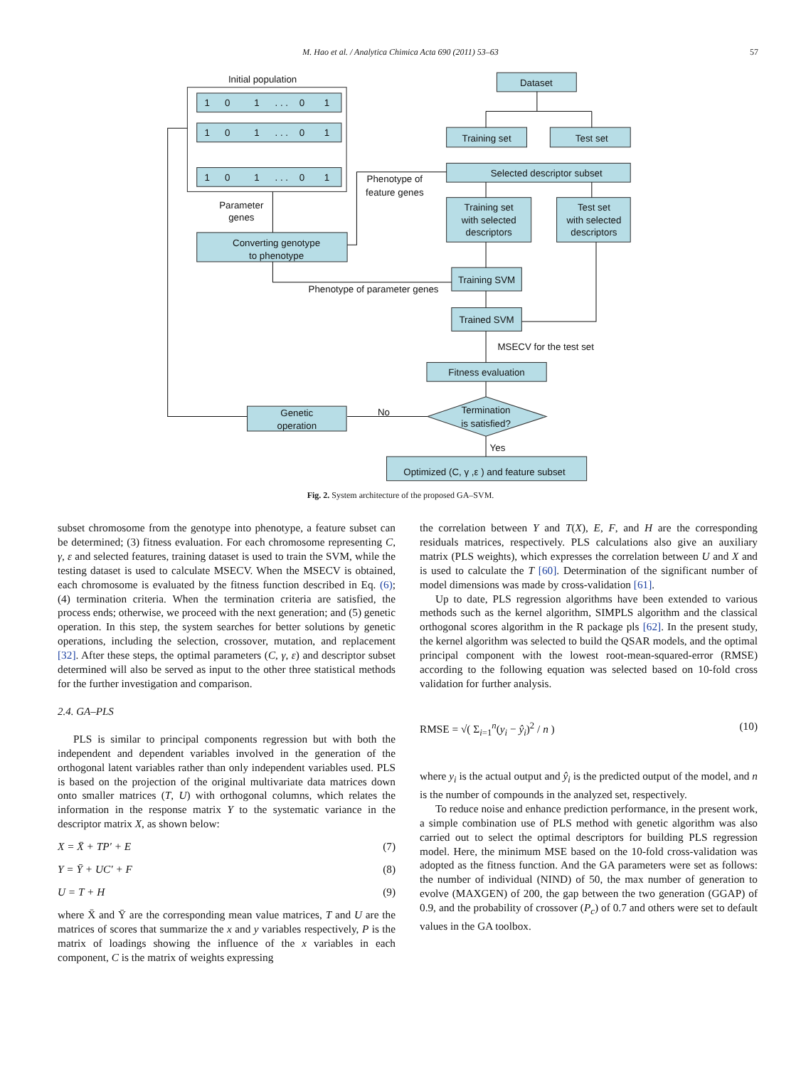M. Hao et al. / Analytica Chimica Acta 690 (2011) 53–63 57
Initial population
Dataset
Training set
Test set
Selected descriptor subset
Training set
with selected
descriptors
Test set
with selected
descriptors
Training SVM
Trained SVM
Fitness evaluation
Termination
is satisfied?
Optimized (C, γ ,ε ) and feature subset
Converting genotype
to phenotype
Genetic
operation
Parameter
genes
Phenotype of
feature genes
Phenotype of parameter genes
MSECV for the test set
No
Yes
1
0
1
. . .
0
1
1
0
1
. . .
0
1
1
0
1
. . .
0
1
Fig. 2. System architecture of the proposed GA–SVM.
subset chromosome from the genotype into phenotype, a feature subset can be determined; (3) fitness evaluation. For each chromosome representing C, γ, ε and selected features, training dataset is used to train the SVM, while the testing dataset is used to calculate MSECV. When the MSECV is obtained, each chromosome is evaluated by the fitness function described in Eq. (6); (4) termination criteria. When the termination criteria are satisfied, the process ends; otherwise, we proceed with the next generation; and (5) genetic operation. In this step, the system searches for better solutions by genetic operations, including the selection, crossover, mutation, and replacement [32]. After these steps, the optimal parameters (C, γ, ε) and descriptor subset determined will also be served as input to the other three statistical methods for the further investigation and comparison.
2.4. GA–PLS
PLS is similar to principal components regression but with both the independent and dependent variables involved in the generation of the orthogonal latent variables rather than only independent variables used. PLS is based on the projection of the original multivariate data matrices down onto smaller matrices (T, U) with orthogonal columns, which relates the information in the response matrix Y to the systematic variance in the descriptor matrix X, as shown below:
X = X̄ + TP′ + E (7)
Y = Ȳ + UC′ + F (8)
U = T + H (9)
where X̄ and Ȳ are the corresponding mean value matrices, T and U are the matrices of scores that summarize the x and y variables respectively, P is the matrix of loadings showing the influence of the x variables in each component, C is the matrix of weights expressing
the correlation between Y and T(X), E, F, and H are the corresponding residuals matrices, respectively. PLS calculations also give an auxiliary matrix (PLS weights), which expresses the correlation between U and X and is used to calculate the T [60]. Determination of the significant number of model dimensions was made by cross-validation [61].
Up to date, PLS regression algorithms have been extended to various methods such as the kernel algorithm, SIMPLS algorithm and the classical orthogonal scores algorithm in the R package pls [62]. In the present study, the kernel algorithm was selected to build the QSAR models, and the optimal principal component with the lowest root-mean-squared-error (RMSE) according to the following equation was selected based on 10-fold cross validation for further analysis.
RMSE = √( Σ<sub>i=1</sub><sup>n</sup>(y<sub>i</sub> − ŷ<sub>i</sub>)<sup>2</sup> / n ) (10)
where y<sub>i</sub> is the actual output and ŷ<sub>i</sub> is the predicted output of the model, and n is the number of compounds in the analyzed set, respectively.
To reduce noise and enhance prediction performance, in the present work, a simple combination use of PLS method with genetic algorithm was also carried out to select the optimal descriptors for building PLS regression model. Here, the minimum MSE based on the 10-fold cross-validation was adopted as the fitness function. And the GA parameters were set as follows: the number of individual (NIND) of 50, the max number of generation to evolve (MAXGEN) of 200, the gap between the two generation (GGAP) of 0.9, and the probability of crossover (P<sub>c</sub>) of 0.7 and others were set to default values in the GA toolbox.